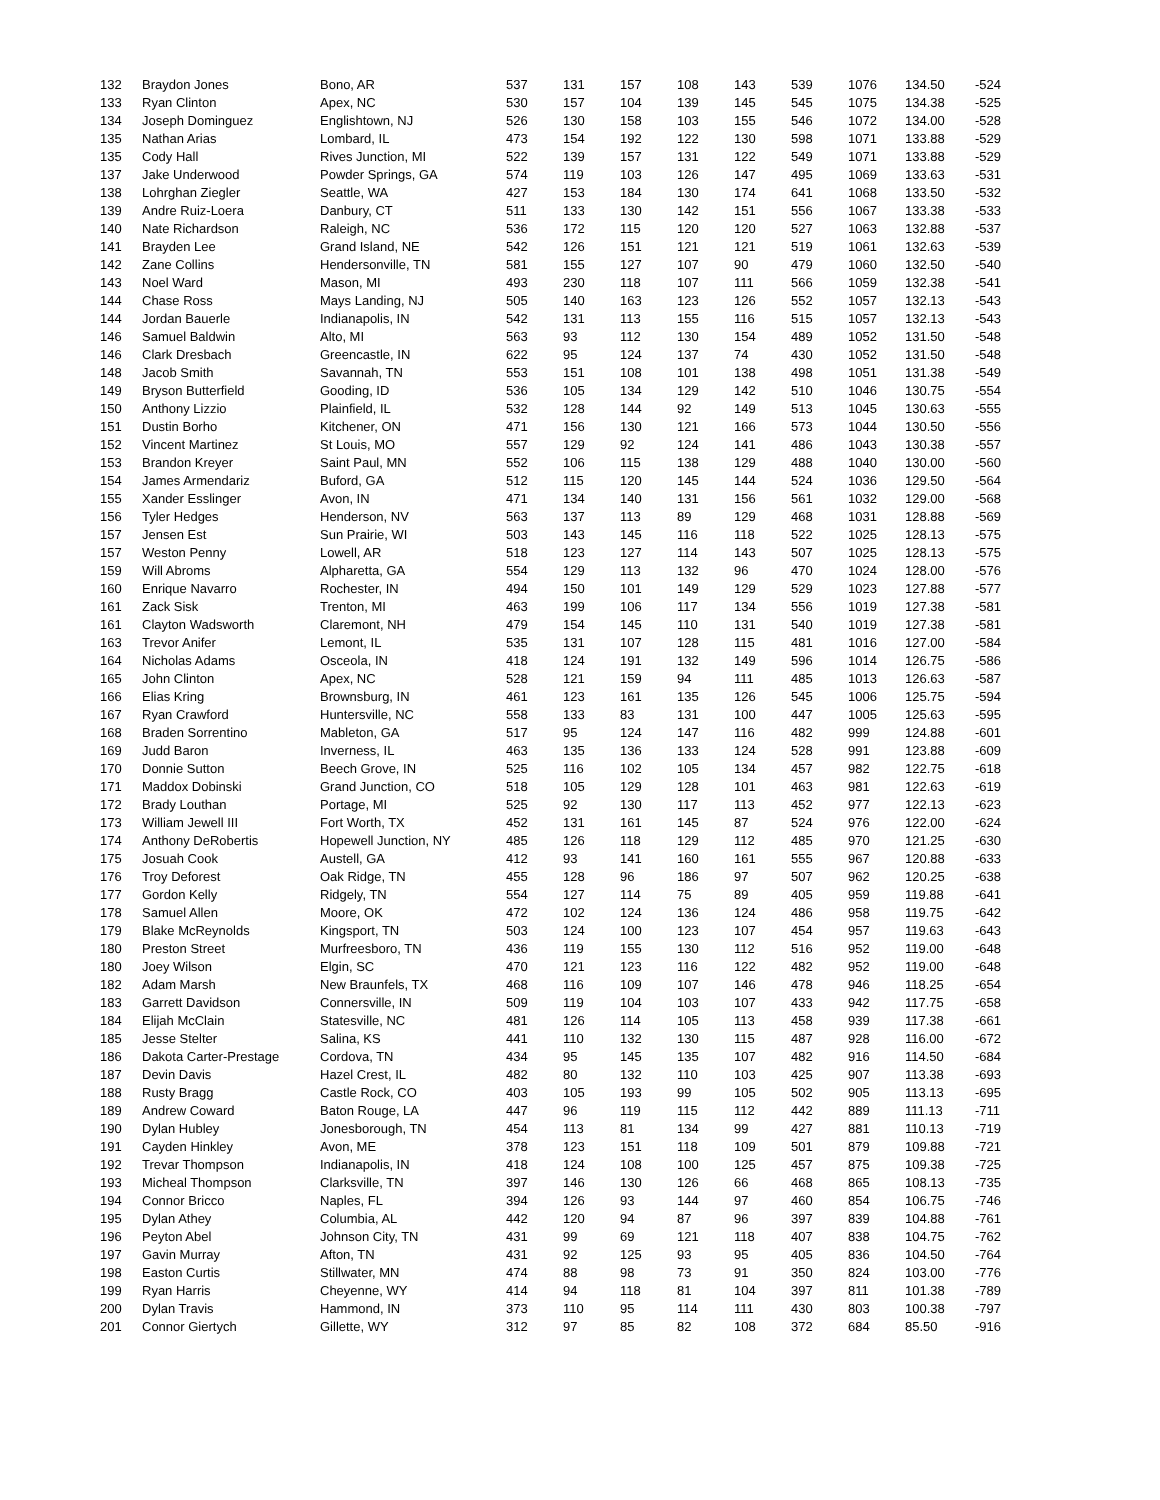| 132 | Braydon Jones | Bono, AR | 537 | 131 | 157 | 108 | 143 | 539 | 1076 | 134.50 | -524 |
| 133 | Ryan Clinton | Apex, NC | 530 | 157 | 104 | 139 | 145 | 545 | 1075 | 134.38 | -525 |
| 134 | Joseph Dominguez | Englishtown, NJ | 526 | 130 | 158 | 103 | 155 | 546 | 1072 | 134.00 | -528 |
| 135 | Nathan Arias | Lombard, IL | 473 | 154 | 192 | 122 | 130 | 598 | 1071 | 133.88 | -529 |
| 135 | Cody Hall | Rives Junction, MI | 522 | 139 | 157 | 131 | 122 | 549 | 1071 | 133.88 | -529 |
| 137 | Jake Underwood | Powder Springs, GA | 574 | 119 | 103 | 126 | 147 | 495 | 1069 | 133.63 | -531 |
| 138 | Lohrghan Ziegler | Seattle, WA | 427 | 153 | 184 | 130 | 174 | 641 | 1068 | 133.50 | -532 |
| 139 | Andre Ruiz-Loera | Danbury, CT | 511 | 133 | 130 | 142 | 151 | 556 | 1067 | 133.38 | -533 |
| 140 | Nate Richardson | Raleigh, NC | 536 | 172 | 115 | 120 | 120 | 527 | 1063 | 132.88 | -537 |
| 141 | Brayden Lee | Grand Island, NE | 542 | 126 | 151 | 121 | 121 | 519 | 1061 | 132.63 | -539 |
| 142 | Zane Collins | Hendersonville, TN | 581 | 155 | 127 | 107 | 90 | 479 | 1060 | 132.50 | -540 |
| 143 | Noel Ward | Mason, MI | 493 | 230 | 118 | 107 | 111 | 566 | 1059 | 132.38 | -541 |
| 144 | Chase Ross | Mays Landing, NJ | 505 | 140 | 163 | 123 | 126 | 552 | 1057 | 132.13 | -543 |
| 144 | Jordan Bauerle | Indianapolis, IN | 542 | 131 | 113 | 155 | 116 | 515 | 1057 | 132.13 | -543 |
| 146 | Samuel Baldwin | Alto, MI | 563 | 93 | 112 | 130 | 154 | 489 | 1052 | 131.50 | -548 |
| 146 | Clark Dresbach | Greencastle, IN | 622 | 95 | 124 | 137 | 74 | 430 | 1052 | 131.50 | -548 |
| 148 | Jacob Smith | Savannah, TN | 553 | 151 | 108 | 101 | 138 | 498 | 1051 | 131.38 | -549 |
| 149 | Bryson Butterfield | Gooding, ID | 536 | 105 | 134 | 129 | 142 | 510 | 1046 | 130.75 | -554 |
| 150 | Anthony Lizzio | Plainfield, IL | 532 | 128 | 144 | 92 | 149 | 513 | 1045 | 130.63 | -555 |
| 151 | Dustin Borho | Kitchener, ON | 471 | 156 | 130 | 121 | 166 | 573 | 1044 | 130.50 | -556 |
| 152 | Vincent Martinez | St Louis, MO | 557 | 129 | 92 | 124 | 141 | 486 | 1043 | 130.38 | -557 |
| 153 | Brandon Kreyer | Saint Paul, MN | 552 | 106 | 115 | 138 | 129 | 488 | 1040 | 130.00 | -560 |
| 154 | James Armendariz | Buford, GA | 512 | 115 | 120 | 145 | 144 | 524 | 1036 | 129.50 | -564 |
| 155 | Xander Esslinger | Avon, IN | 471 | 134 | 140 | 131 | 156 | 561 | 1032 | 129.00 | -568 |
| 156 | Tyler Hedges | Henderson, NV | 563 | 137 | 113 | 89 | 129 | 468 | 1031 | 128.88 | -569 |
| 157 | Jensen Est | Sun Prairie, WI | 503 | 143 | 145 | 116 | 118 | 522 | 1025 | 128.13 | -575 |
| 157 | Weston Penny | Lowell, AR | 518 | 123 | 127 | 114 | 143 | 507 | 1025 | 128.13 | -575 |
| 159 | Will Abroms | Alpharetta, GA | 554 | 129 | 113 | 132 | 96 | 470 | 1024 | 128.00 | -576 |
| 160 | Enrique Navarro | Rochester, IN | 494 | 150 | 101 | 149 | 129 | 529 | 1023 | 127.88 | -577 |
| 161 | Zack Sisk | Trenton, MI | 463 | 199 | 106 | 117 | 134 | 556 | 1019 | 127.38 | -581 |
| 161 | Clayton Wadsworth | Claremont, NH | 479 | 154 | 145 | 110 | 131 | 540 | 1019 | 127.38 | -581 |
| 163 | Trevor Anifer | Lemont, IL | 535 | 131 | 107 | 128 | 115 | 481 | 1016 | 127.00 | -584 |
| 164 | Nicholas Adams | Osceola, IN | 418 | 124 | 191 | 132 | 149 | 596 | 1014 | 126.75 | -586 |
| 165 | John Clinton | Apex, NC | 528 | 121 | 159 | 94 | 111 | 485 | 1013 | 126.63 | -587 |
| 166 | Elias Kring | Brownsburg, IN | 461 | 123 | 161 | 135 | 126 | 545 | 1006 | 125.75 | -594 |
| 167 | Ryan Crawford | Huntersville, NC | 558 | 133 | 83 | 131 | 100 | 447 | 1005 | 125.63 | -595 |
| 168 | Braden Sorrentino | Mableton, GA | 517 | 95 | 124 | 147 | 116 | 482 | 999 | 124.88 | -601 |
| 169 | Judd Baron | Inverness, IL | 463 | 135 | 136 | 133 | 124 | 528 | 991 | 123.88 | -609 |
| 170 | Donnie Sutton | Beech Grove, IN | 525 | 116 | 102 | 105 | 134 | 457 | 982 | 122.75 | -618 |
| 171 | Maddox Dobinski | Grand Junction, CO | 518 | 105 | 129 | 128 | 101 | 463 | 981 | 122.63 | -619 |
| 172 | Brady Louthan | Portage, MI | 525 | 92 | 130 | 117 | 113 | 452 | 977 | 122.13 | -623 |
| 173 | William Jewell III | Fort Worth, TX | 452 | 131 | 161 | 145 | 87 | 524 | 976 | 122.00 | -624 |
| 174 | Anthony DeRobertis | Hopewell Junction, NY | 485 | 126 | 118 | 129 | 112 | 485 | 970 | 121.25 | -630 |
| 175 | Josuah Cook | Austell, GA | 412 | 93 | 141 | 160 | 161 | 555 | 967 | 120.88 | -633 |
| 176 | Troy Deforest | Oak Ridge, TN | 455 | 128 | 96 | 186 | 97 | 507 | 962 | 120.25 | -638 |
| 177 | Gordon Kelly | Ridgely, TN | 554 | 127 | 114 | 75 | 89 | 405 | 959 | 119.88 | -641 |
| 178 | Samuel Allen | Moore, OK | 472 | 102 | 124 | 136 | 124 | 486 | 958 | 119.75 | -642 |
| 179 | Blake McReynolds | Kingsport, TN | 503 | 124 | 100 | 123 | 107 | 454 | 957 | 119.63 | -643 |
| 180 | Preston Street | Murfreesboro, TN | 436 | 119 | 155 | 130 | 112 | 516 | 952 | 119.00 | -648 |
| 180 | Joey Wilson | Elgin, SC | 470 | 121 | 123 | 116 | 122 | 482 | 952 | 119.00 | -648 |
| 182 | Adam Marsh | New Braunfels, TX | 468 | 116 | 109 | 107 | 146 | 478 | 946 | 118.25 | -654 |
| 183 | Garrett Davidson | Connersville, IN | 509 | 119 | 104 | 103 | 107 | 433 | 942 | 117.75 | -658 |
| 184 | Elijah McClain | Statesville, NC | 481 | 126 | 114 | 105 | 113 | 458 | 939 | 117.38 | -661 |
| 185 | Jesse Stelter | Salina, KS | 441 | 110 | 132 | 130 | 115 | 487 | 928 | 116.00 | -672 |
| 186 | Dakota Carter-Prestage | Cordova, TN | 434 | 95 | 145 | 135 | 107 | 482 | 916 | 114.50 | -684 |
| 187 | Devin Davis | Hazel Crest, IL | 482 | 80 | 132 | 110 | 103 | 425 | 907 | 113.38 | -693 |
| 188 | Rusty Bragg | Castle Rock, CO | 403 | 105 | 193 | 99 | 105 | 502 | 905 | 113.13 | -695 |
| 189 | Andrew Coward | Baton Rouge, LA | 447 | 96 | 119 | 115 | 112 | 442 | 889 | 111.13 | -711 |
| 190 | Dylan Hubley | Jonesborough, TN | 454 | 113 | 81 | 134 | 99 | 427 | 881 | 110.13 | -719 |
| 191 | Cayden Hinkley | Avon, ME | 378 | 123 | 151 | 118 | 109 | 501 | 879 | 109.88 | -721 |
| 192 | Trevar Thompson | Indianapolis, IN | 418 | 124 | 108 | 100 | 125 | 457 | 875 | 109.38 | -725 |
| 193 | Micheal Thompson | Clarksville, TN | 397 | 146 | 130 | 126 | 66 | 468 | 865 | 108.13 | -735 |
| 194 | Connor Bricco | Naples, FL | 394 | 126 | 93 | 144 | 97 | 460 | 854 | 106.75 | -746 |
| 195 | Dylan Athey | Columbia, AL | 442 | 120 | 94 | 87 | 96 | 397 | 839 | 104.88 | -761 |
| 196 | Peyton Abel | Johnson City, TN | 431 | 99 | 69 | 121 | 118 | 407 | 838 | 104.75 | -762 |
| 197 | Gavin Murray | Afton, TN | 431 | 92 | 125 | 93 | 95 | 405 | 836 | 104.50 | -764 |
| 198 | Easton Curtis | Stillwater, MN | 474 | 88 | 98 | 73 | 91 | 350 | 824 | 103.00 | -776 |
| 199 | Ryan Harris | Cheyenne, WY | 414 | 94 | 118 | 81 | 104 | 397 | 811 | 101.38 | -789 |
| 200 | Dylan Travis | Hammond, IN | 373 | 110 | 95 | 114 | 111 | 430 | 803 | 100.38 | -797 |
| 201 | Connor Giertych | Gillette, WY | 312 | 97 | 85 | 82 | 108 | 372 | 684 | 85.50 | -916 |